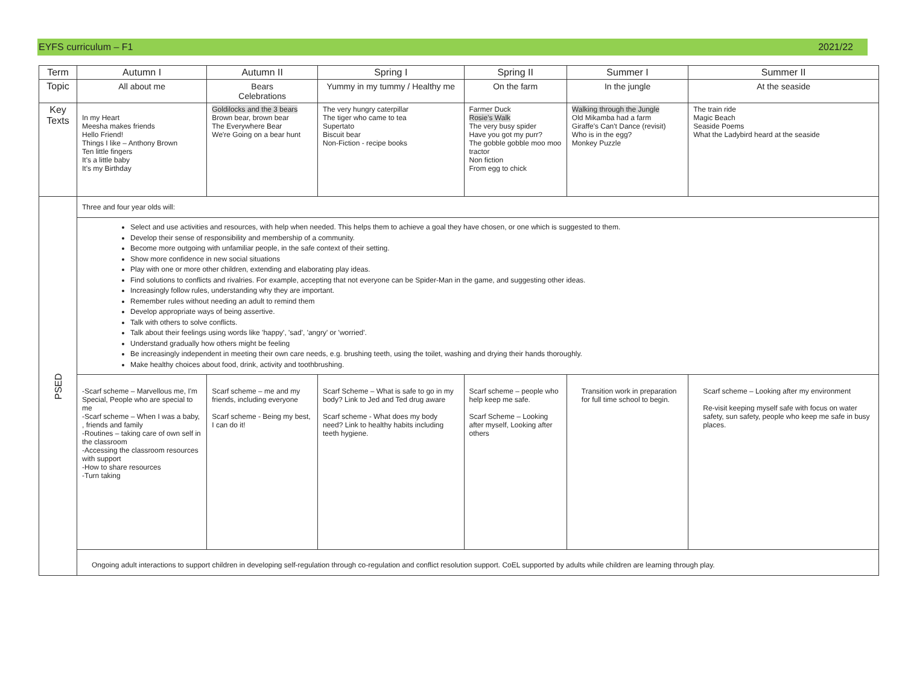EYFS curriculum – F1 2021/22
| Term | Autumn I | Autumn II | Spring I | Spring II | Summer I | Summer II |
| --- | --- | --- | --- | --- | --- | --- |
| Topic | All about me | Bears Celebrations | Yummy in my tummy / Healthy me | On the farm | In the jungle | At the seaside |
| Key Texts | In my Heart Meesha makes friends Hello Friend! Things I like – Anthony Brown Ten little fingers It's a little baby It's my Birthday | Goldilocks and the 3 bears Brown bear, brown bear The Everywhere Bear We're Going on a bear hunt | The very hungry caterpillar The tiger who came to tea Supertato Biscuit bear Non-Fiction - recipe books | Farmer Duck Rosie's Walk The very busy spider Have you got my purr? The gobble gobble moo moo tractor Non fiction From egg to chick | Walking through the Jungle Old Mikamba had a farm Giraffe's Can't Dance (revisit) Who is in the egg? Monkey Puzzle | The train ride Magic Beach Seaside Poems What the Ladybird heard at the seaside |
| PSED | Three and four year olds will: | | | | | |
| | Select and use activities and resources, with help when needed. This helps them to achieve a goal they have chosen, or one which is suggested to them. Develop their sense of responsibility and membership of a community. Become more outgoing with unfamiliar people, in the safe context of their setting. Show more confidence in new social situations Play with one or more other children, extending and elaborating play ideas. Find solutions to conflicts and rivalries. For example, accepting that not everyone can be Spider-Man in the game, and suggesting other ideas. Increasingly follow rules, understanding why they are important. Remember rules without needing an adult to remind them Develop appropriate ways of being assertive. Talk with others to solve conflicts. Talk about their feelings using words like 'happy', 'sad', 'angry' or 'worried'. Understand gradually how others might be feeling Be increasingly independent in meeting their own care needs, e.g. brushing teeth, using the toilet, washing and drying their hands thoroughly. Make healthy choices about food, drink, activity and toothbrushing. | | | | | |
| | -Scarf scheme – Marvellous me, I'm Special, People who are special to me -Scarf scheme – When I was a baby, , friends and family -Routines – taking care of own self in the classroom -Accessing the classroom resources with support -How to share resources -Turn taking | Scarf scheme – me and my friends, including everyone Scarf scheme - Being my best, I can do it! | Scarf Scheme – What is safe to go in my body? Link to Jed and Ted drug aware Scarf scheme - What does my body need? Link to healthy habits including teeth hygiene. | Scarf scheme – people who help keep me safe. Scarf Scheme – Looking after myself, Looking after others | Transition work in preparation for full time school to begin. | Scarf scheme – Looking after my environment Re-visit keeping myself safe with focus on water safety, sun safety, people who keep me safe in busy places. |
| | Ongoing adult interactions to support children in developing self-regulation through co-regulation and conflict resolution support. CoEL supported by adults while children are learning through play. | | | | | |